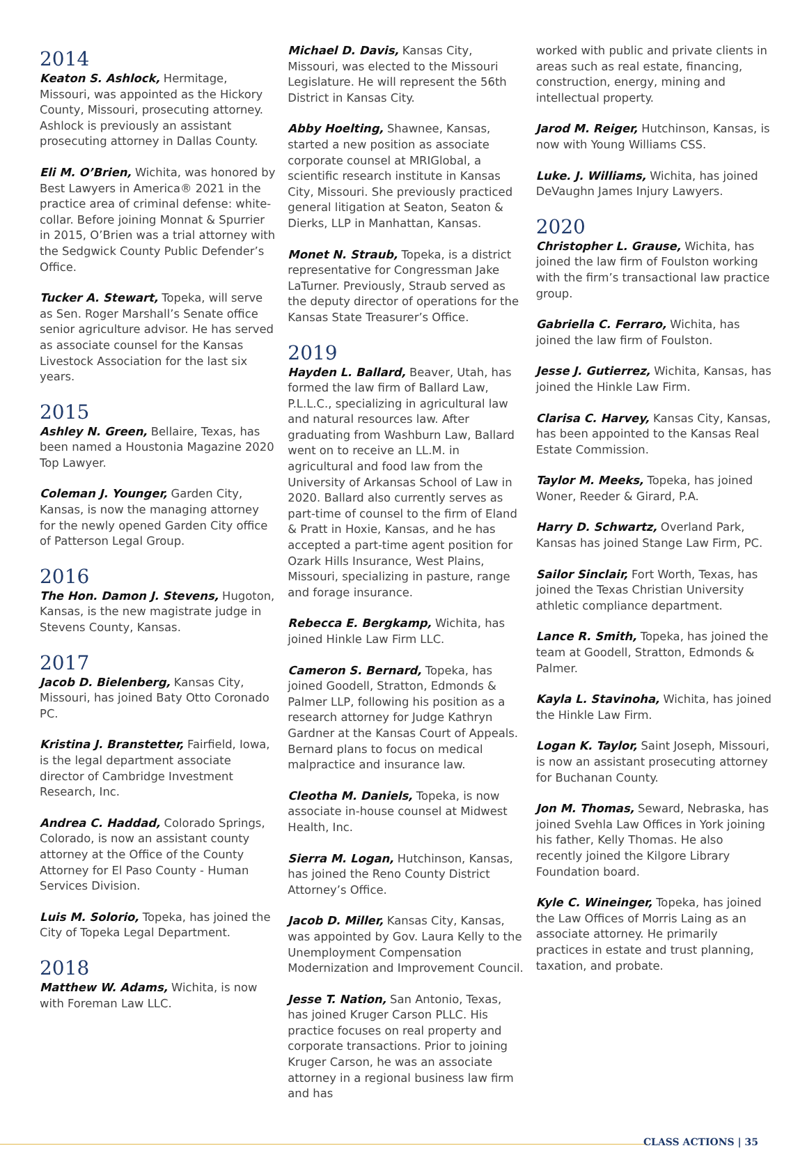2014
Keaton S. Ashlock, Hermitage, Missouri, was appointed as the Hickory County, Missouri, prosecuting attorney. Ashlock is previously an assistant prosecuting attorney in Dallas County.
Eli M. O’Brien, Wichita, was honored by Best Lawyers in America® 2021 in the practice area of criminal defense: white-collar. Before joining Monnat & Spurrier in 2015, O’Brien was a trial attorney with the Sedgwick County Public Defender’s Office.
Tucker A. Stewart, Topeka, will serve as Sen. Roger Marshall’s Senate office senior agriculture advisor. He has served as associate counsel for the Kansas Livestock Association for the last six years.
2015
Ashley N. Green, Bellaire, Texas, has been named a Houstonia Magazine 2020 Top Lawyer.
Coleman J. Younger, Garden City, Kansas, is now the managing attorney for the newly opened Garden City office of Patterson Legal Group.
2016
The Hon. Damon J. Stevens, Hugoton, Kansas, is the new magistrate judge in Stevens County, Kansas.
2017
Jacob D. Bielenberg, Kansas City, Missouri, has joined Baty Otto Coronado PC.
Kristina J. Branstetter, Fairfield, Iowa, is the legal department associate director of Cambridge Investment Research, Inc.
Andrea C. Haddad, Colorado Springs, Colorado, is now an assistant county attorney at the Office of the County Attorney for El Paso County - Human Services Division.
Luis M. Solorio, Topeka, has joined the City of Topeka Legal Department.
2018
Matthew W. Adams, Wichita, is now with Foreman Law LLC.
Michael D. Davis, Kansas City, Missouri, was elected to the Missouri Legislature. He will represent the 56th District in Kansas City.
Abby Hoelting, Shawnee, Kansas, started a new position as associate corporate counsel at MRIGlobal, a scientific research institute in Kansas City, Missouri. She previously practiced general litigation at Seaton, Seaton & Dierks, LLP in Manhattan, Kansas.
Monet N. Straub, Topeka, is a district representative for Congressman Jake LaTurner. Previously, Straub served as the deputy director of operations for the Kansas State Treasurer’s Office.
2019
Hayden L. Ballard, Beaver, Utah, has formed the law firm of Ballard Law, P.L.L.C., specializing in agricultural law and natural resources law. After graduating from Washburn Law, Ballard went on to receive an LL.M. in agricultural and food law from the University of Arkansas School of Law in 2020. Ballard also currently serves as part-time of counsel to the firm of Eland & Pratt in Hoxie, Kansas, and he has accepted a part-time agent position for Ozark Hills Insurance, West Plains, Missouri, specializing in pasture, range and forage insurance.
Rebecca E. Bergkamp, Wichita, has joined Hinkle Law Firm LLC.
Cameron S. Bernard, Topeka, has joined Goodell, Stratton, Edmonds & Palmer LLP, following his position as a research attorney for Judge Kathryn Gardner at the Kansas Court of Appeals. Bernard plans to focus on medical malpractice and insurance law.
Cleotha M. Daniels, Topeka, is now associate in-house counsel at Midwest Health, Inc.
Sierra M. Logan, Hutchinson, Kansas, has joined the Reno County District Attorney’s Office.
Jacob D. Miller, Kansas City, Kansas, was appointed by Gov. Laura Kelly to the Unemployment Compensation Modernization and Improvement Council.
Jesse T. Nation, San Antonio, Texas, has joined Kruger Carson PLLC. His practice focuses on real property and corporate transactions. Prior to joining Kruger Carson, he was an associate attorney in a regional business law firm and has
worked with public and private clients in areas such as real estate, financing, construction, energy, mining and intellectual property.
Jarod M. Reiger, Hutchinson, Kansas, is now with Young Williams CSS.
Luke. J. Williams, Wichita, has joined DeVaughn James Injury Lawyers.
2020
Christopher L. Grause, Wichita, has joined the law firm of Foulston working with the firm’s transactional law practice group.
Gabriella C. Ferraro, Wichita, has joined the law firm of Foulston.
Jesse J. Gutierrez, Wichita, Kansas, has joined the Hinkle Law Firm.
Clarisa C. Harvey, Kansas City, Kansas, has been appointed to the Kansas Real Estate Commission.
Taylor M. Meeks, Topeka, has joined Woner, Reeder & Girard, P.A.
Harry D. Schwartz, Overland Park, Kansas has joined Stange Law Firm, PC.
Sailor Sinclair, Fort Worth, Texas, has joined the Texas Christian University athletic compliance department.
Lance R. Smith, Topeka, has joined the team at Goodell, Stratton, Edmonds & Palmer.
Kayla L. Stavinoha, Wichita, has joined the Hinkle Law Firm.
Logan K. Taylor, Saint Joseph, Missouri, is now an assistant prosecuting attorney for Buchanan County.
Jon M. Thomas, Seward, Nebraska, has joined Svehla Law Offices in York joining his father, Kelly Thomas. He also recently joined the Kilgore Library Foundation board.
Kyle C. Wineinger, Topeka, has joined the Law Offices of Morris Laing as an associate attorney. He primarily practices in estate and trust planning, taxation, and probate.
CLASS ACTIONS | 35